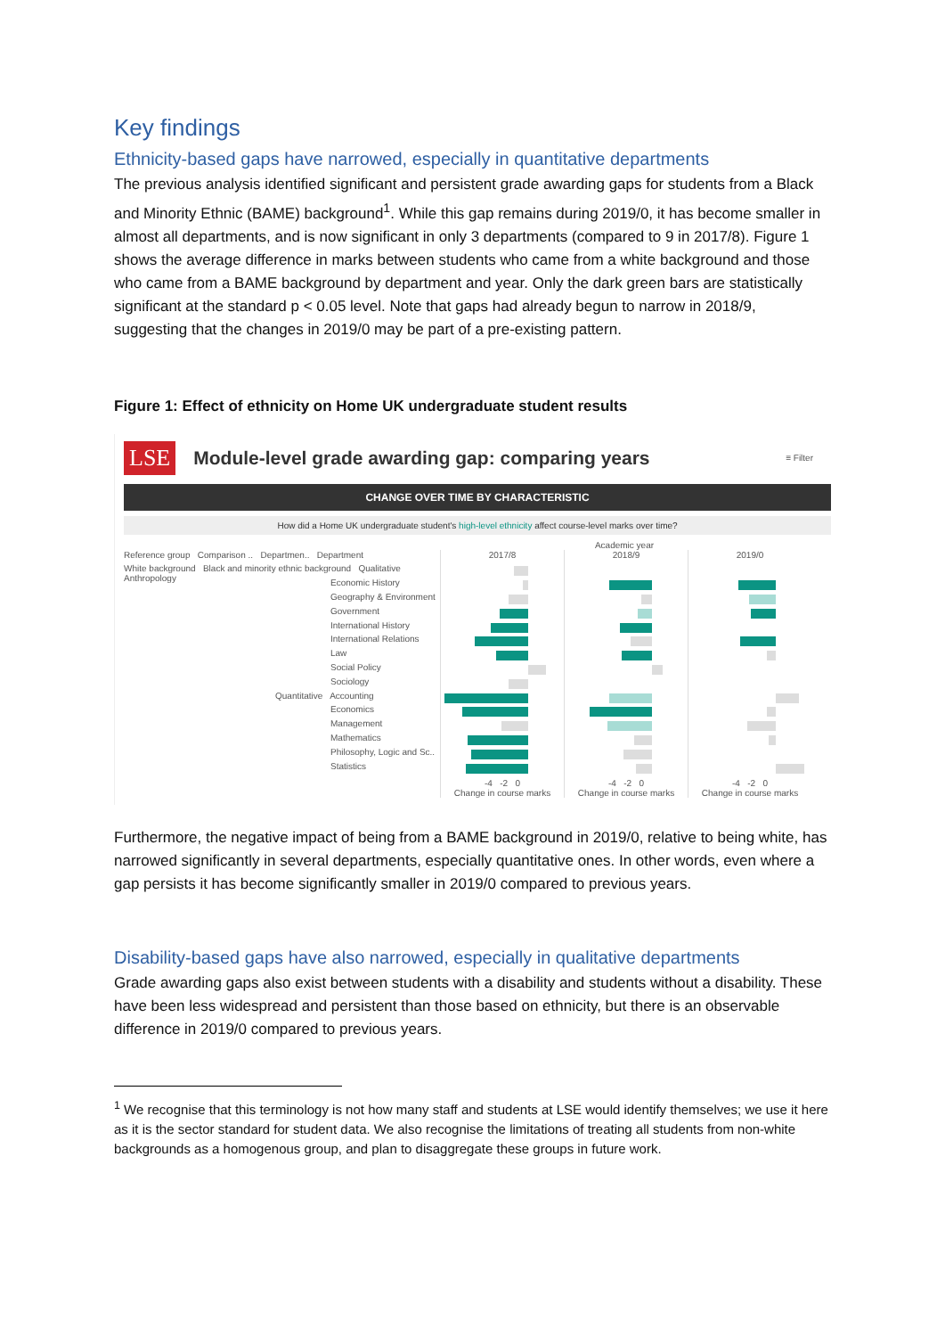Key findings
Ethnicity-based gaps have narrowed, especially in quantitative departments
The previous analysis identified significant and persistent grade awarding gaps for students from a Black and Minority Ethnic (BAME) background<sup>1</sup>. While this gap remains during 2019/0, it has become smaller in almost all departments, and is now significant in only 3 departments (compared to 9 in 2017/8). Figure 1 shows the average difference in marks between students who came from a white background and those who came from a BAME background by department and year. Only the dark green bars are statistically significant at the standard p < 0.05 level. Note that gaps had already begun to narrow in 2018/9, suggesting that the changes in 2019/0 may be part of a pre-existing pattern.
Figure 1: Effect of ethnicity on Home UK undergraduate student results
LSE Module-level grade awarding gap: comparing years ≡ Filter
CHANGE OVER TIME BY CHARACTERISTIC
How did a Home UK undergraduate student's high-level ethnicity affect course-level marks over time?
Academic year
Reference group Comparison .. Departmen.. Department
White background Black and minority ethnic background Qualitative Anthropology
Economic History
Geography & Environment
Government
International History
International Relations
Law
Social Policy
Sociology
Quantitative Accounting
Economics
Management
Mathematics
Philosophy, Logic and Sc..
Statistics
2017/8
-4 -2 0
Change in course marks
2018/9
-4 -2 0
Change in course marks
2019/0
-4 -2 0
Change in course marks
Furthermore, the negative impact of being from a BAME background in 2019/0, relative to being white, has narrowed significantly in several departments, especially quantitative ones. In other words, even where a gap persists it has become significantly smaller in 2019/0 compared to previous years.
Disability-based gaps have also narrowed, especially in qualitative departments
Grade awarding gaps also exist between students with a disability and students without a disability. These have been less widespread and persistent than those based on ethnicity, but there is an observable difference in 2019/0 compared to previous years.
<sup>1</sup> We recognise that this terminology is not how many staff and students at LSE would identify themselves; we use it here as it is the sector standard for student data. We also recognise the limitations of treating all students from non-white backgrounds as a homogenous group, and plan to disaggregate these groups in future work.